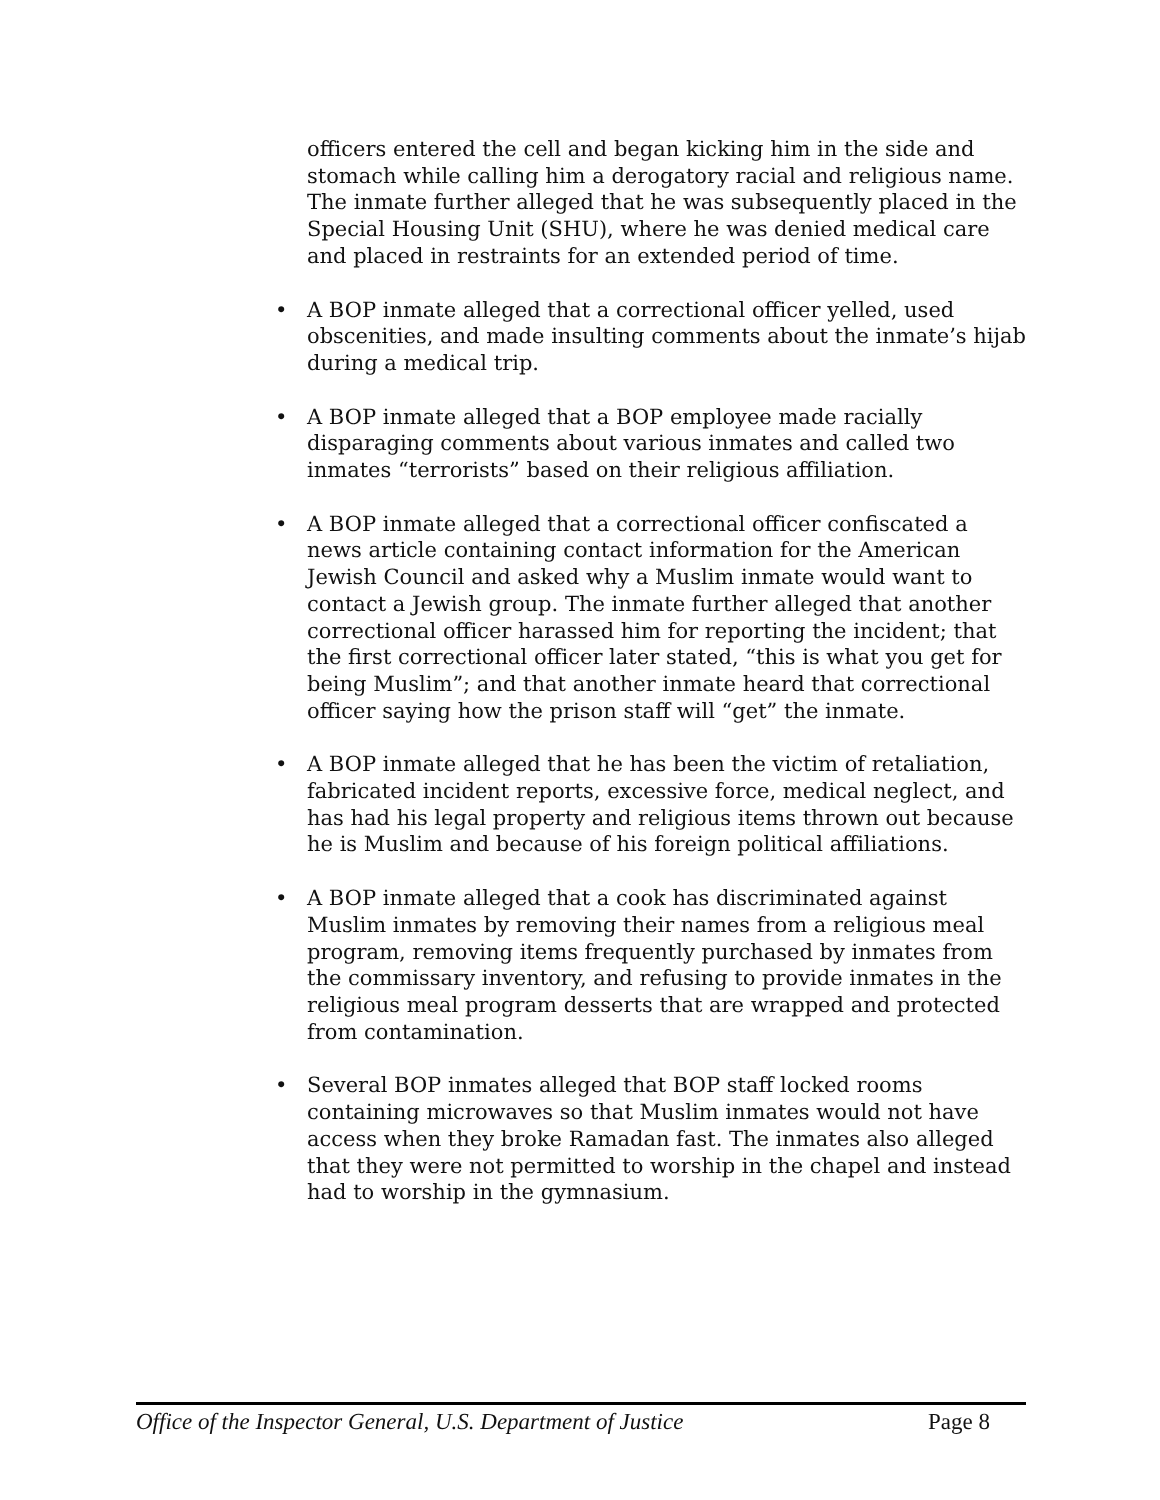officers entered the cell and began kicking him in the side and stomach while calling him a derogatory racial and religious name. The inmate further alleged that he was subsequently placed in the Special Housing Unit (SHU), where he was denied medical care and placed in restraints for an extended period of time.
• A BOP inmate alleged that a correctional officer yelled, used obscenities, and made insulting comments about the inmate’s hijab during a medical trip.
• A BOP inmate alleged that a BOP employee made racially disparaging comments about various inmates and called two inmates “terrorists” based on their religious affiliation.
• A BOP inmate alleged that a correctional officer confiscated a news article containing contact information for the American Jewish Council and asked why a Muslim inmate would want to contact a Jewish group. The inmate further alleged that another correctional officer harassed him for reporting the incident; that the first correctional officer later stated, “this is what you get for being Muslim”; and that another inmate heard that correctional officer saying how the prison staff will “get” the inmate.
• A BOP inmate alleged that he has been the victim of retaliation, fabricated incident reports, excessive force, medical neglect, and has had his legal property and religious items thrown out because he is Muslim and because of his foreign political affiliations.
• A BOP inmate alleged that a cook has discriminated against Muslim inmates by removing their names from a religious meal program, removing items frequently purchased by inmates from the commissary inventory, and refusing to provide inmates in the religious meal program desserts that are wrapped and protected from contamination.
• Several BOP inmates alleged that BOP staff locked rooms containing microwaves so that Muslim inmates would not have access when they broke Ramadan fast. The inmates also alleged that they were not permitted to worship in the chapel and instead had to worship in the gymnasium.
Office of the Inspector General, U.S. Department of Justice Page 8